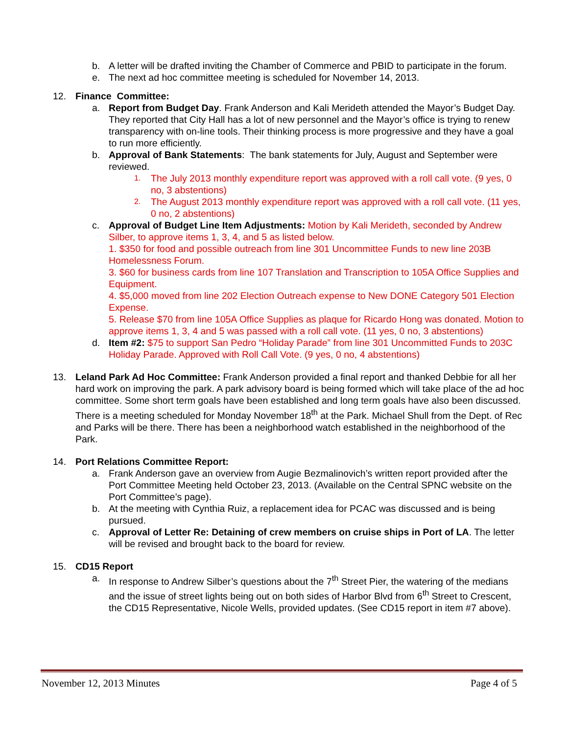b. A letter will be drafted inviting the Chamber of Commerce and PBID to participate in the forum.
e. The next ad hoc committee meeting is scheduled for November 14, 2013.
12. Finance Committee:
a. Report from Budget Day. Frank Anderson and Kali Merideth attended the Mayor’s Budget Day. They reported that City Hall has a lot of new personnel and the Mayor’s office is trying to renew transparency with on-line tools. Their thinking process is more progressive and they have a goal to run more efficiently.
b. Approval of Bank Statements: The bank statements for July, August and September were reviewed.
1.
The July 2013 monthly expenditure report was approved with a roll call vote. (9 yes, 0 no, 3 abstentions)
2.
The August 2013 monthly expenditure report was approved with a roll call vote. (11 yes, 0 no, 2 abstentions)
c. Approval of Budget Line Item Adjustments: Motion by Kali Merideth, seconded by Andrew Silber, to approve items 1, 3, 4, and 5 as listed below.
1. $350 for food and possible outreach from line 301 Uncommittee Funds to new line 203B Homelessness Forum.
3. $60 for business cards from line 107 Translation and Transcription to 105A Office Supplies and Equipment.
4. $5,000 moved from line 202 Election Outreach expense to New DONE Category 501 Election Expense.
5. Release $70 from line 105A Office Supplies as plaque for Ricardo Hong was donated. Motion to approve items 1, 3, 4 and 5 was passed with a roll call vote. (11 yes, 0 no, 3 abstentions)
d. Item #2: $75 to support San Pedro “Holiday Parade” from line 301 Uncommitted Funds to 203C Holiday Parade. Approved with Roll Call Vote. (9 yes, 0 no, 4 abstentions)
13. Leland Park Ad Hoc Committee: Frank Anderson provided a final report and thanked Debbie for all her hard work on improving the park. A park advisory board is being formed which will take place of the ad hoc committee. Some short term goals have been established and long term goals have also been discussed. There is a meeting scheduled for Monday November 18<sup>th</sup> at the Park. Michael Shull from the Dept. of Rec and Parks will be there. There has been a neighborhood watch established in the neighborhood of the Park.
14. Port Relations Committee Report:
a. Frank Anderson gave an overview from Augie Bezmalinovich’s written report provided after the Port Committee Meeting held October 23, 2013. (Available on the Central SPNC website on the Port Committee’s page).
b. At the meeting with Cynthia Ruiz, a replacement idea for PCAC was discussed and is being pursued.
c. Approval of Letter Re: Detaining of crew members on cruise ships in Port of LA. The letter will be revised and brought back to the board for review.
15. CD15 Report
a. In response to Andrew Silber’s questions about the 7<sup>th</sup> Street Pier, the watering of the medians and the issue of street lights being out on both sides of Harbor Blvd from 6<sup>th</sup> Street to Crescent, the CD15 Representative, Nicole Wells, provided updates. (See CD15 report in item #7 above).
November 12, 2013 Minutes Page 4 of 5